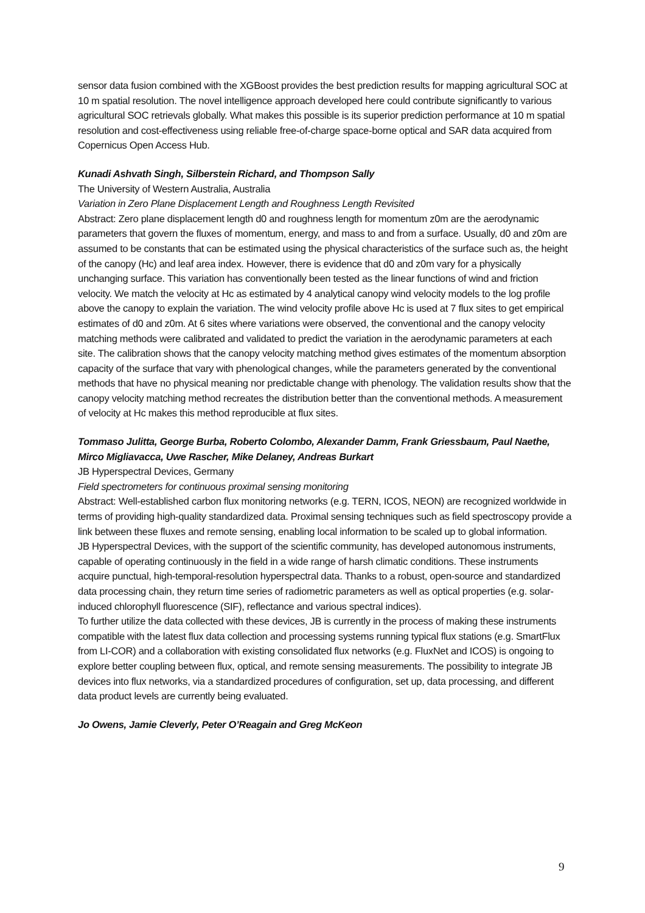sensor data fusion combined with the XGBoost provides the best prediction results for mapping agricultural SOC at 10 m spatial resolution. The novel intelligence approach developed here could contribute significantly to various agricultural SOC retrievals globally. What makes this possible is its superior prediction performance at 10 m spatial resolution and cost-effectiveness using reliable free-of-charge space-borne optical and SAR data acquired from Copernicus Open Access Hub.
Kunadi Ashvath Singh, Silberstein Richard, and Thompson Sally
The University of Western Australia, Australia
Variation in Zero Plane Displacement Length and Roughness Length Revisited
Abstract: Zero plane displacement length d0 and roughness length for momentum z0m are the aerodynamic parameters that govern the fluxes of momentum, energy, and mass to and from a surface. Usually, d0 and z0m are assumed to be constants that can be estimated using the physical characteristics of the surface such as, the height of the canopy (Hc) and leaf area index. However, there is evidence that d0 and z0m vary for a physically unchanging surface. This variation has conventionally been tested as the linear functions of wind and friction velocity. We match the velocity at Hc as estimated by 4 analytical canopy wind velocity models to the log profile above the canopy to explain the variation. The wind velocity profile above Hc is used at 7 flux sites to get empirical estimates of d0 and z0m. At 6 sites where variations were observed, the conventional and the canopy velocity matching methods were calibrated and validated to predict the variation in the aerodynamic parameters at each site. The calibration shows that the canopy velocity matching method gives estimates of the momentum absorption capacity of the surface that vary with phenological changes, while the parameters generated by the conventional methods that have no physical meaning nor predictable change with phenology. The validation results show that the canopy velocity matching method recreates the distribution better than the conventional methods. A measurement of velocity at Hc makes this method reproducible at flux sites.
Tommaso Julitta, George Burba, Roberto Colombo, Alexander Damm, Frank Griessbaum, Paul Naethe, Mirco Migliavacca, Uwe Rascher, Mike Delaney, Andreas Burkart
JB Hyperspectral Devices, Germany
Field spectrometers for continuous proximal sensing monitoring
Abstract: Well-established carbon flux monitoring networks (e.g. TERN, ICOS, NEON) are recognized worldwide in terms of providing high-quality standardized data. Proximal sensing techniques such as field spectroscopy provide a link between these fluxes and remote sensing, enabling local information to be scaled up to global information.
JB Hyperspectral Devices, with the support of the scientific community, has developed autonomous instruments, capable of operating continuously in the field in a wide range of harsh climatic conditions. These instruments acquire punctual, high-temporal-resolution hyperspectral data. Thanks to a robust, open-source and standardized data processing chain, they return time series of radiometric parameters as well as optical properties (e.g. solar-induced chlorophyll fluorescence (SIF), reflectance and various spectral indices).
To further utilize the data collected with these devices, JB is currently in the process of making these instruments compatible with the latest flux data collection and processing systems running typical flux stations (e.g. SmartFlux from LI-COR) and a collaboration with existing consolidated flux networks (e.g. FluxNet and ICOS) is ongoing to explore better coupling between flux, optical, and remote sensing measurements. The possibility to integrate JB devices into flux networks, via a standardized procedures of configuration, set up, data processing, and different data product levels are currently being evaluated.
Jo Owens, Jamie Cleverly, Peter O’Reagain and Greg McKeon
9